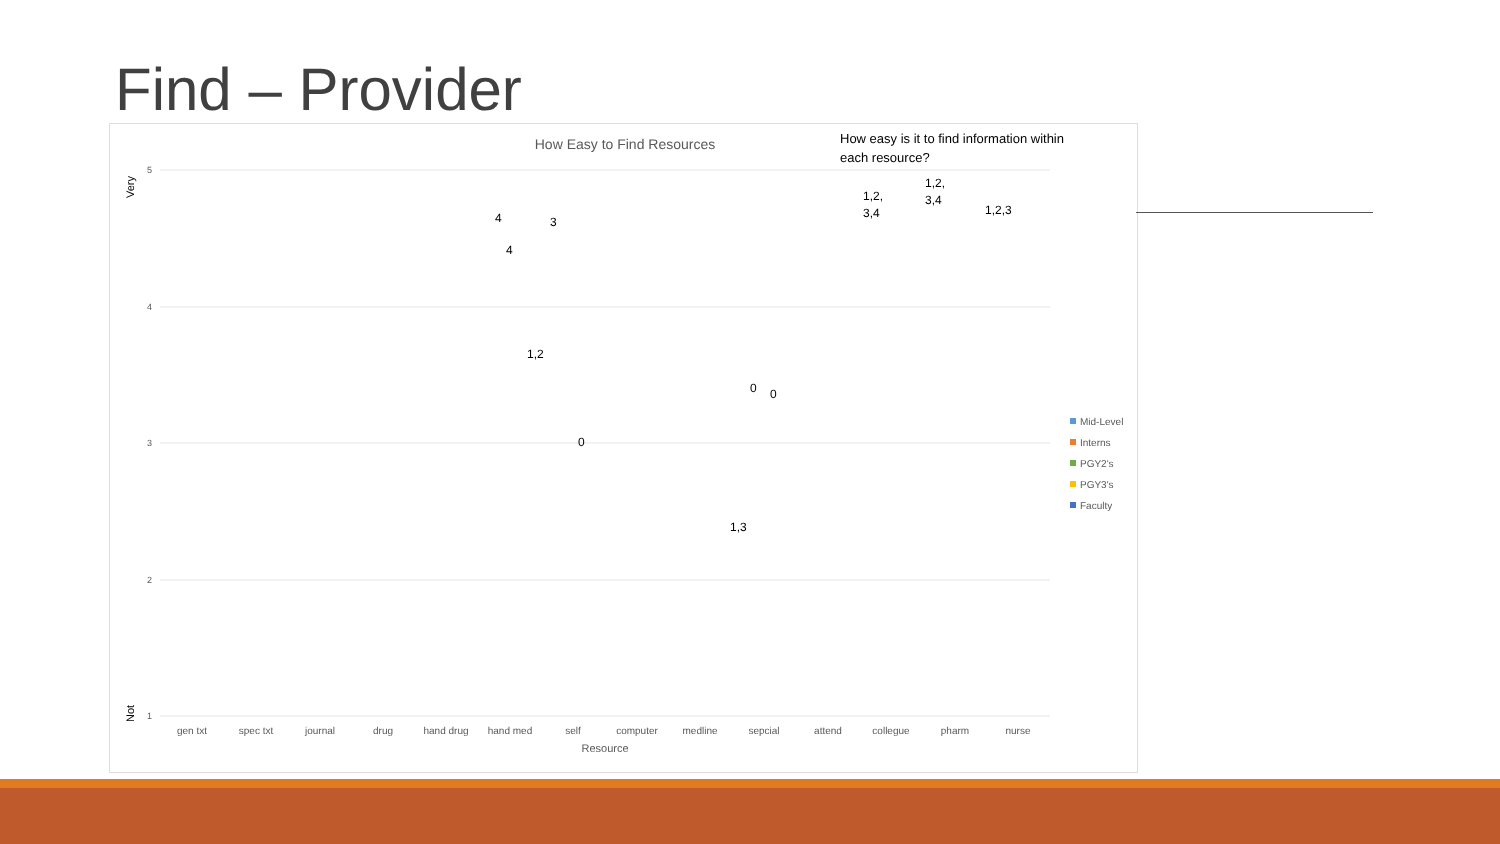Find – Provider
How Easy to Find Resources
How easy is it to find information within
each resource?
Very
Not
5
4
3
2
1
gen txt
spec txt
journal
drug
hand drug
hand med
self
computer
medline
sepcial
attend
collegue
pharm
nurse
Resource
Mid-Level
Interns
PGY2's
PGY3's
Faculty
4
4
3
1,2
0
0
0
1,3
1,2,
3,4
1,2,
3,4
1,2,3